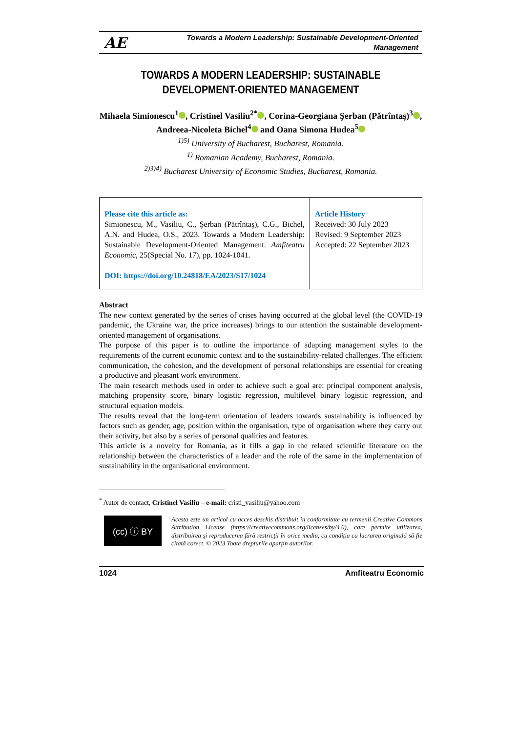AE Towards a Modern Leadership: Sustainable Development-Oriented
Management
TOWARDS A MODERN LEADERSHIP: SUSTAINABLE DEVELOPMENT-ORIENTED MANAGEMENT
Mihaela Simionescu<sup>1</sup> , Cristinel Vasiliu<sup>2*</sup> , Corina-Georgiana Şerban (Pătrîntaş)<sup>3</sup> , Andreea-Nicoleta Bichel<sup>4</sup> and Oana Simona Hudea<sup>5</sup>
<sup>1)5)</sup> University of Bucharest, Bucharest, Romania.
<sup>1)</sup> Romanian Academy, Bucharest, Romania.
<sup>2)3)4)</sup> Bucharest University of Economic Studies, Bucharest, Romania.
Please cite this article as:
Simionescu, M., Vasiliu, C., Şerban (Pătrîntaş), C.G., Bichel, A.N. and Hudea, O.S., 2023. Towards a Modern Leadership: Sustainable Development-Oriented Management. Amfiteatru Economic, 25(Special No. 17), pp. 1024-1041.
DOI: https://doi.org/10.24818/EA/2023/S17/1024
Article History
Received: 30 July 2023
Revised: 9 September 2023
Accepted: 22 September 2023
Abstract
The new context generated by the series of crises having occurred at the global level (the COVID-19 pandemic, the Ukraine war, the price increases) brings to our attention the sustainable development-oriented management of organisations.
The purpose of this paper is to outline the importance of adapting management styles to the requirements of the current economic context and to the sustainability-related challenges. The efficient communication, the cohesion, and the development of personal relationships are essential for creating a productive and pleasant work environment.
The main research methods used in order to achieve such a goal are: principal component analysis, matching propensity score, binary logistic regression, multilevel binary logistic regression, and structural equation models.
The results reveal that the long-term orientation of leaders towards sustainability is influenced by factors such as gender, age, position within the organisation, type of organisation where they carry out their activity, but also by a series of personal qualities and features.
This article is a novelty for Romania, as it fills a gap in the related scientific literature on the relationship between the characteristics of a leader and the role of the same in the implementation of sustainability in the organisational environment.
<sup>*</sup> Autor de contact, Cristinel Vasiliu – e-mail: cristi_vasiliu@yahoo.com
(cc) ⓘ BY
Acesta este un articol cu acces deschis distribuit în conformitate cu termenii Creative Commons Attribution License (https://creativecommons.org/licenses/by/4.0), care permite utilizarea, distribuirea şi reproducerea fără restricţii în orice mediu, cu condiţia ca lucrarea originală să fie citată corect. © 2023 Toate drepturile aparţin autorilor.
1024 Amfiteatru Economic